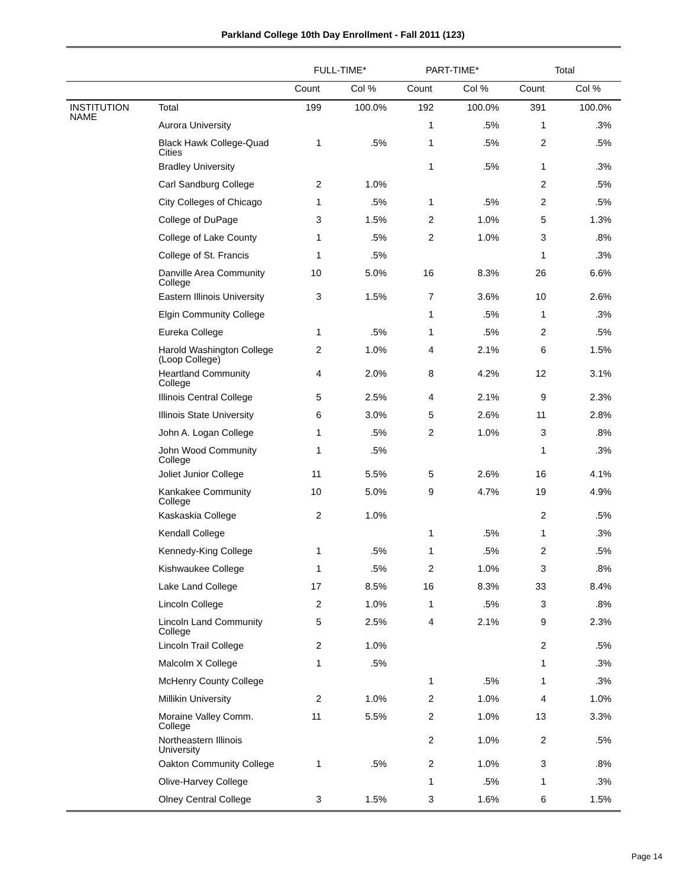Parkland College 10th Day Enrollment - Fall 2011 (123)
| | | FULL-TIME* | | PART-TIME* | | Total | |
| --- | --- | --- | --- | --- | --- | --- | --- |
| | | Count | Col % | Count | Col % | Count | Col % |
| INSTITUTION NAME | Total | 199 | 100.0% | 192 | 100.0% | 391 | 100.0% |
| | Aurora University | | | 1 | .5% | 1 | .3% |
| | Black Hawk College-Quad Cities | 1 | .5% | 1 | .5% | 2 | .5% |
| | Bradley University | | | 1 | .5% | 1 | .3% |
| | Carl Sandburg College | 2 | 1.0% | | | 2 | .5% |
| | City Colleges of Chicago | 1 | .5% | 1 | .5% | 2 | .5% |
| | College of DuPage | 3 | 1.5% | 2 | 1.0% | 5 | 1.3% |
| | College of Lake County | 1 | .5% | 2 | 1.0% | 3 | .8% |
| | College of St. Francis | 1 | .5% | | | 1 | .3% |
| | Danville Area Community College | 10 | 5.0% | 16 | 8.3% | 26 | 6.6% |
| | Eastern Illinois University | 3 | 1.5% | 7 | 3.6% | 10 | 2.6% |
| | Elgin Community College | | | 1 | .5% | 1 | .3% |
| | Eureka College | 1 | .5% | 1 | .5% | 2 | .5% |
| | Harold Washington College (Loop College) | 2 | 1.0% | 4 | 2.1% | 6 | 1.5% |
| | Heartland Community College | 4 | 2.0% | 8 | 4.2% | 12 | 3.1% |
| | Illinois Central College | 5 | 2.5% | 4 | 2.1% | 9 | 2.3% |
| | Illinois State University | 6 | 3.0% | 5 | 2.6% | 11 | 2.8% |
| | John A. Logan College | 1 | .5% | 2 | 1.0% | 3 | .8% |
| | John Wood Community College | 1 | .5% | | | 1 | .3% |
| | Joliet Junior College | 11 | 5.5% | 5 | 2.6% | 16 | 4.1% |
| | Kankakee Community College | 10 | 5.0% | 9 | 4.7% | 19 | 4.9% |
| | Kaskaskia College | 2 | 1.0% | | | 2 | .5% |
| | Kendall College | | | 1 | .5% | 1 | .3% |
| | Kennedy-King College | 1 | .5% | 1 | .5% | 2 | .5% |
| | Kishwaukee College | 1 | .5% | 2 | 1.0% | 3 | .8% |
| | Lake Land College | 17 | 8.5% | 16 | 8.3% | 33 | 8.4% |
| | Lincoln College | 2 | 1.0% | 1 | .5% | 3 | .8% |
| | Lincoln Land Community College | 5 | 2.5% | 4 | 2.1% | 9 | 2.3% |
| | Lincoln Trail College | 2 | 1.0% | | | 2 | .5% |
| | Malcolm X College | 1 | .5% | | | 1 | .3% |
| | McHenry County College | | | 1 | .5% | 1 | .3% |
| | Millikin University | 2 | 1.0% | 2 | 1.0% | 4 | 1.0% |
| | Moraine Valley Comm. College | 11 | 5.5% | 2 | 1.0% | 13 | 3.3% |
| | Northeastern Illinois University | | | 2 | 1.0% | 2 | .5% |
| | Oakton Community College | 1 | .5% | 2 | 1.0% | 3 | .8% |
| | Olive-Harvey College | | | 1 | .5% | 1 | .3% |
| | Olney Central College | 3 | 1.5% | 3 | 1.6% | 6 | 1.5% |
Page 14